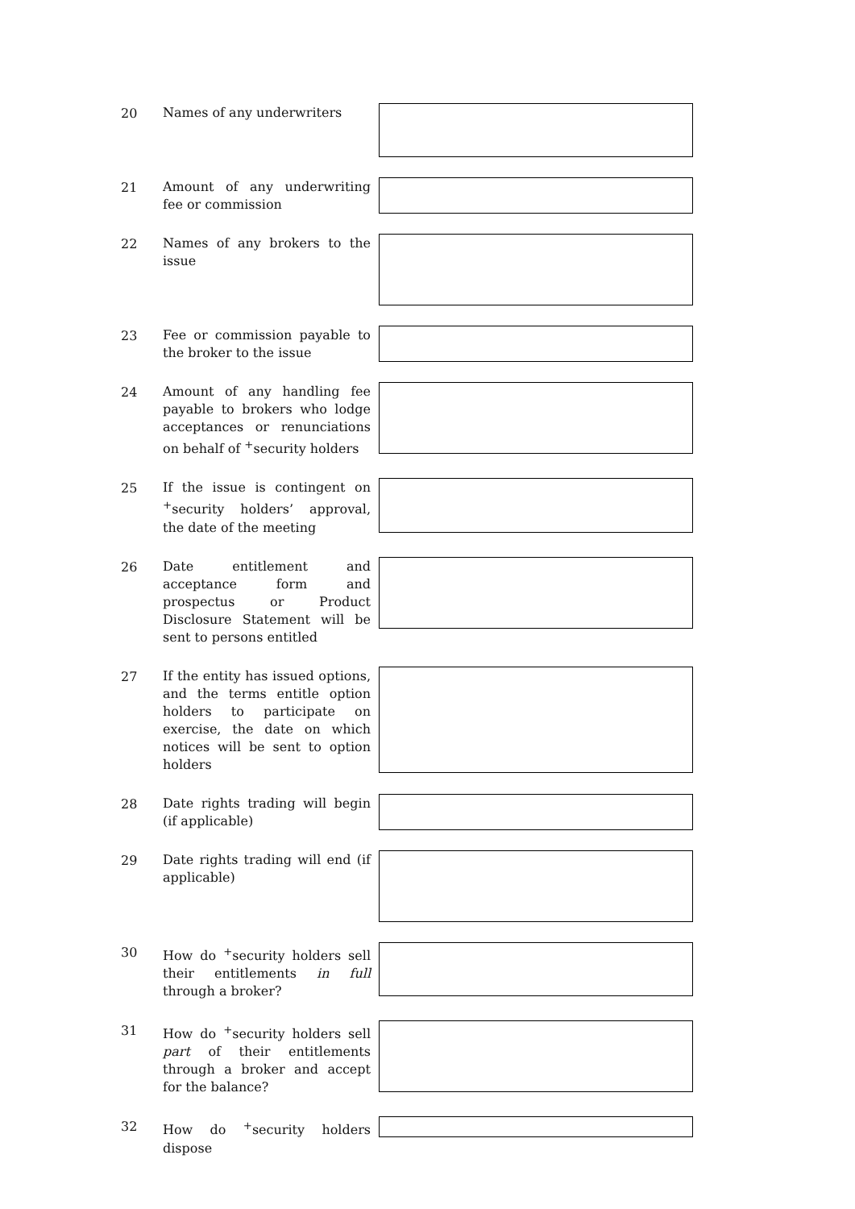20
Names of any underwriters
21
Amount of any underwriting fee or commission
22
Names of any brokers to the issue
23
Fee or commission payable to the broker to the issue
24
Amount of any handling fee payable to brokers who lodge acceptances or renunciations on behalf of <sup>+</sup>security holders
25
If the issue is contingent on <sup>+</sup>security holders’ approval, the date of the meeting
26
Date entitlement and acceptance form and prospectus or Product Disclosure Statement will be sent to persons entitled
27
If the entity has issued options, and the terms entitle option holders to participate on exercise, the date on which notices will be sent to option holders
28
Date rights trading will begin (if applicable)
29
Date rights trading will end (if applicable)
30
How do <sup>+</sup>security holders sell their entitlements in full through a broker?
31
How do <sup>+</sup>security holders sell part of their entitlements through a broker and accept for the balance?
32
How do <sup>+</sup>security holders dispose